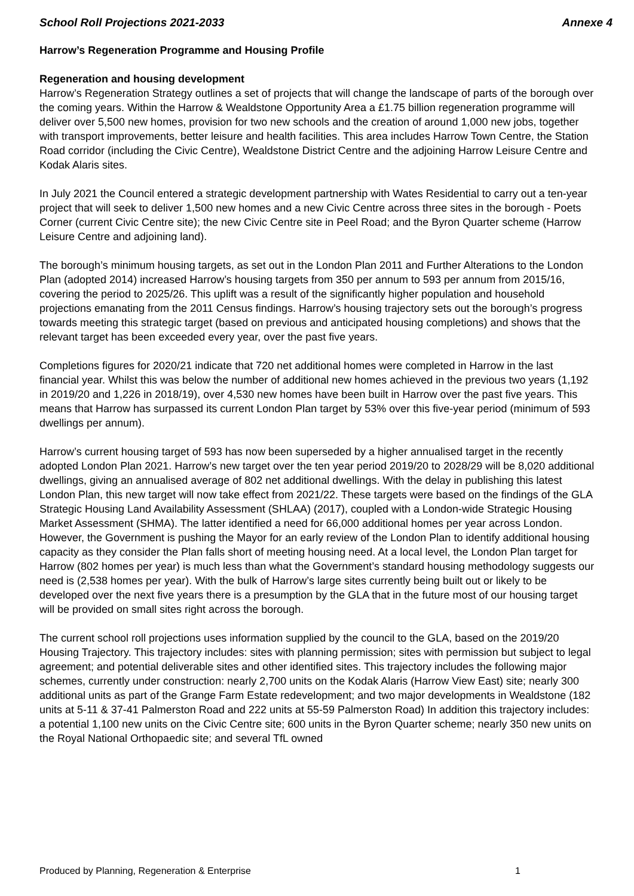School Roll Projections 2021-2033 Annexe 4
Harrow’s Regeneration Programme and Housing Profile
Regeneration and housing development
Harrow’s Regeneration Strategy outlines a set of projects that will change the landscape of parts of the borough over the coming years. Within the Harrow & Wealdstone Opportunity Area a £1.75 billion regeneration programme will deliver over 5,500 new homes, provision for two new schools and the creation of around 1,000 new jobs, together with transport improvements, better leisure and health facilities. This area includes Harrow Town Centre, the Station Road corridor (including the Civic Centre), Wealdstone District Centre and the adjoining Harrow Leisure Centre and Kodak Alaris sites.
In July 2021 the Council entered a strategic development partnership with Wates Residential to carry out a ten-year project that will seek to deliver 1,500 new homes and a new Civic Centre across three sites in the borough - Poets Corner (current Civic Centre site); the new Civic Centre site in Peel Road; and the Byron Quarter scheme (Harrow Leisure Centre and adjoining land).
The borough’s minimum housing targets, as set out in the London Plan 2011 and Further Alterations to the London Plan (adopted 2014) increased Harrow’s housing targets from 350 per annum to 593 per annum from 2015/16, covering the period to 2025/26. This uplift was a result of the significantly higher population and household projections emanating from the 2011 Census findings. Harrow’s housing trajectory sets out the borough’s progress towards meeting this strategic target (based on previous and anticipated housing completions) and shows that the relevant target has been exceeded every year, over the past five years.
Completions figures for 2020/21 indicate that 720 net additional homes were completed in Harrow in the last financial year. Whilst this was below the number of additional new homes achieved in the previous two years (1,192 in 2019/20 and 1,226 in 2018/19), over 4,530 new homes have been built in Harrow over the past five years. This means that Harrow has surpassed its current London Plan target by 53% over this five-year period (minimum of 593 dwellings per annum).
Harrow’s current housing target of 593 has now been superseded by a higher annualised target in the recently adopted London Plan 2021. Harrow’s new target over the ten year period 2019/20 to 2028/29 will be 8,020 additional dwellings, giving an annualised average of 802 net additional dwellings. With the delay in publishing this latest London Plan, this new target will now take effect from 2021/22. These targets were based on the findings of the GLA Strategic Housing Land Availability Assessment (SHLAA) (2017), coupled with a London-wide Strategic Housing Market Assessment (SHMA). The latter identified a need for 66,000 additional homes per year across London. However, the Government is pushing the Mayor for an early review of the London Plan to identify additional housing capacity as they consider the Plan falls short of meeting housing need. At a local level, the London Plan target for Harrow (802 homes per year) is much less than what the Government’s standard housing methodology suggests our need is (2,538 homes per year). With the bulk of Harrow’s large sites currently being built out or likely to be developed over the next five years there is a presumption by the GLA that in the future most of our housing target will be provided on small sites right across the borough.
The current school roll projections uses information supplied by the council to the GLA, based on the 2019/20 Housing Trajectory. This trajectory includes: sites with planning permission; sites with permission but subject to legal agreement; and potential deliverable sites and other identified sites. This trajectory includes the following major schemes, currently under construction: nearly 2,700 units on the Kodak Alaris (Harrow View East) site; nearly 300 additional units as part of the Grange Farm Estate redevelopment; and two major developments in Wealdstone (182 units at 5-11 & 37-41 Palmerston Road and 222 units at 55-59 Palmerston Road) In addition this trajectory includes: a potential 1,100 new units on the Civic Centre site; 600 units in the Byron Quarter scheme; nearly 350 new units on the Royal National Orthopaedic site; and several TfL owned
Produced by Planning, Regeneration & Enterprise 1